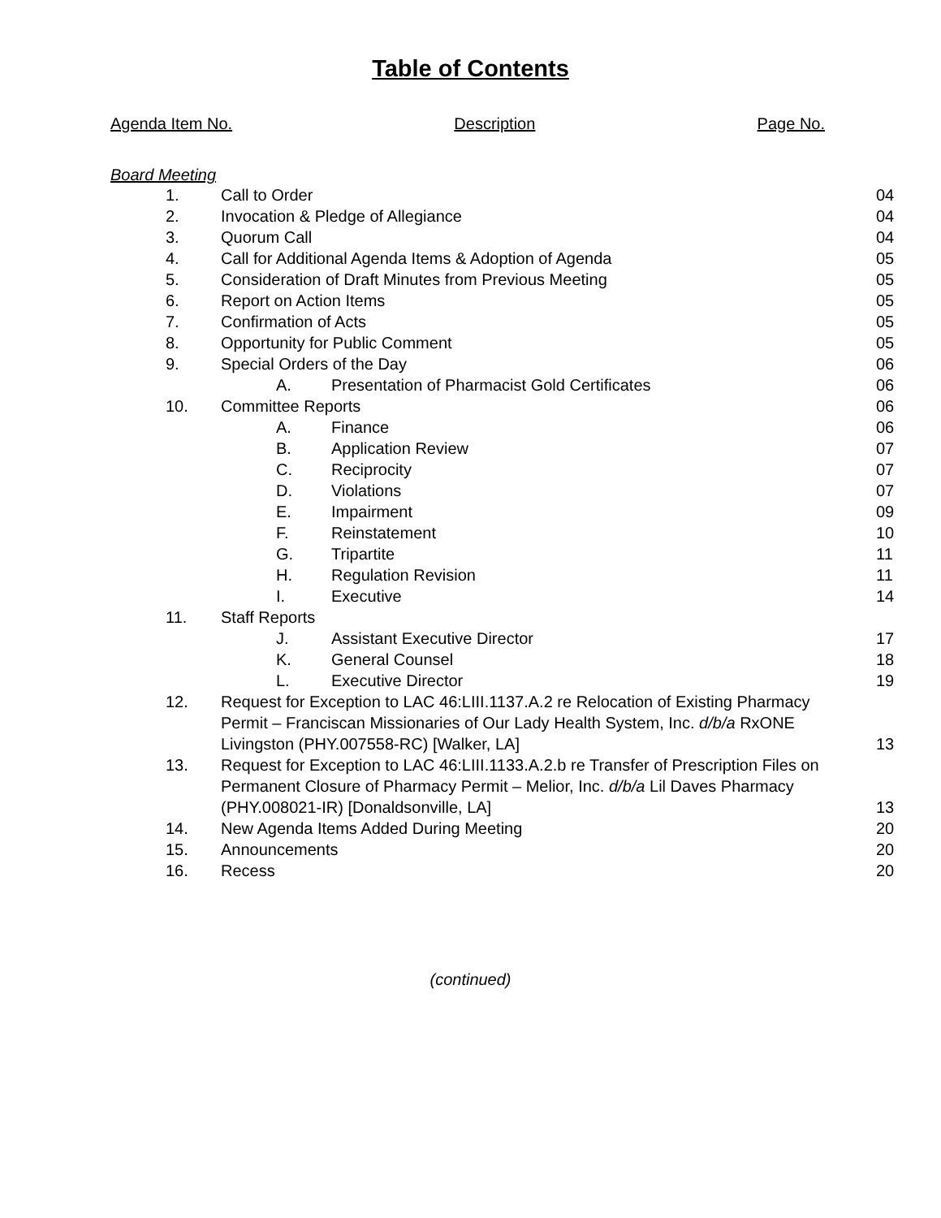Table of Contents
Agenda Item No. Description Page No.
Board Meeting
| 1. | Call to Order | | | 04 |
| 2. | Invocation & Pledge of Allegiance | | | 04 |
| 3. | Quorum Call | | | 04 |
| 4. | Call for Additional Agenda Items & Adoption of Agenda | | | 05 |
| 5. | Consideration of Draft Minutes from Previous Meeting | | | 05 |
| 6. | Report on Action Items | | | 05 |
| 7. | Confirmation of Acts | | | 05 |
| 8. | Opportunity for Public Comment | | | 05 |
| 9. | Special Orders of the Day | | | 06 |
| | | A. | Presentation of Pharmacist Gold Certificates | 06 |
| 10. | Committee Reports | | | 06 |
| | | A. | Finance | 06 |
| | | B. | Application Review | 07 |
| | | C. | Reciprocity | 07 |
| | | D. | Violations | 07 |
| | | E. | Impairment | 09 |
| | | F. | Reinstatement | 10 |
| | | G. | Tripartite | 11 |
| | | H. | Regulation Revision | 11 |
| | | I. | Executive | 14 |
| 11. | Staff Reports | | | |
| | | J. | Assistant Executive Director | 17 |
| | | K. | General Counsel | 18 |
| | | L. | Executive Director | 19 |
| 12. | Request for Exception to LAC 46:LIII.1137.A.2 re Relocation of Existing Pharmacy Permit – Franciscan Missionaries of Our Lady Health System, Inc. d/b/a RxONE Livingston (PHY.007558-RC) [Walker, LA] | | | 13 |
| 13. | Request for Exception to LAC 46:LIII.1133.A.2.b re Transfer of Prescription Files on Permanent Closure of Pharmacy Permit – Melior, Inc. d/b/a Lil Daves Pharmacy (PHY.008021-IR) [Donaldsonville, LA] | | | 13 |
| 14. | New Agenda Items Added During Meeting | | | 20 |
| 15. | Announcements | | | 20 |
| 16. | Recess | | | 20 |
(continued)